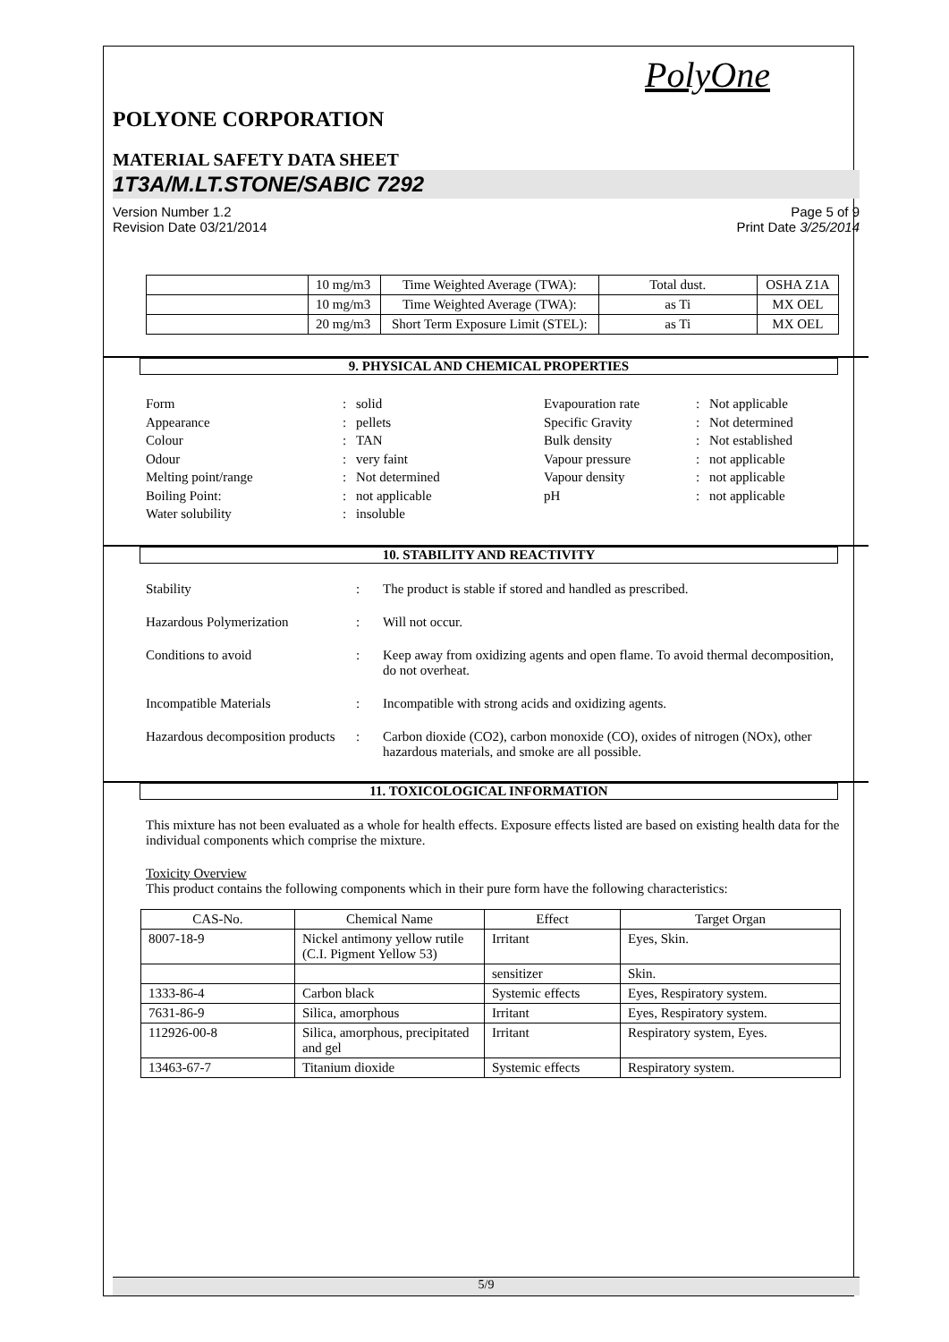PolyOne
POLYONE CORPORATION
MATERIAL SAFETY DATA SHEET
1T3A/M.LT.STONE/SABIC 7292
Version Number 1.2
Revision Date 03/21/2014
Page 5 of 9
Print Date 3/25/2014
| | 10 mg/m3 | Time Weighted Average (TWA): | Total dust. | OSHA Z1A |
| | 10 mg/m3 | Time Weighted Average (TWA): | as Ti | MX OEL |
| | 20 mg/m3 | Short Term Exposure Limit (STEL): | as Ti | MX OEL |
9. PHYSICAL AND CHEMICAL PROPERTIES
Form: solid Evapouration rate: Not applicable Appearance: pellets Specific Gravity: Not determined Colour: TAN Bulk density: Not established Odour: very faint Vapour pressure: not applicable Melting point/range: Not determined Vapour density: not applicable Boiling Point:: not applicable pH: not applicable Water solubility: insoluble
10. STABILITY AND REACTIVITY
Stability: The product is stable if stored and handled as prescribed. Hazardous Polymerization: Will not occur. Conditions to avoid: Keep away from oxidizing agents and open flame. To avoid thermal decomposition, do not overheat. Incompatible Materials: Incompatible with strong acids and oxidizing agents. Hazardous decomposition products: Carbon dioxide (CO2), carbon monoxide (CO), oxides of nitrogen (NOx), other hazardous materials, and smoke are all possible.
11. TOXICOLOGICAL INFORMATION
This mixture has not been evaluated as a whole for health effects. Exposure effects listed are based on existing health data for the individual components which comprise the mixture.
Toxicity Overview
This product contains the following components which in their pure form have the following characteristics:
| CAS-No. | Chemical Name | Effect | Target Organ |
| --- | --- | --- | --- |
| 8007-18-9 | Nickel antimony yellow rutile (C.I. Pigment Yellow 53) | Irritant | Eyes, Skin. |
| | | sensitizer | Skin. |
| 1333-86-4 | Carbon black | Systemic effects | Eyes, Respiratory system. |
| 7631-86-9 | Silica, amorphous | Irritant | Eyes, Respiratory system. |
| 112926-00-8 | Silica, amorphous, precipitated and gel | Irritant | Respiratory system, Eyes. |
| 13463-67-7 | Titanium dioxide | Systemic effects | Respiratory system. |
5/9